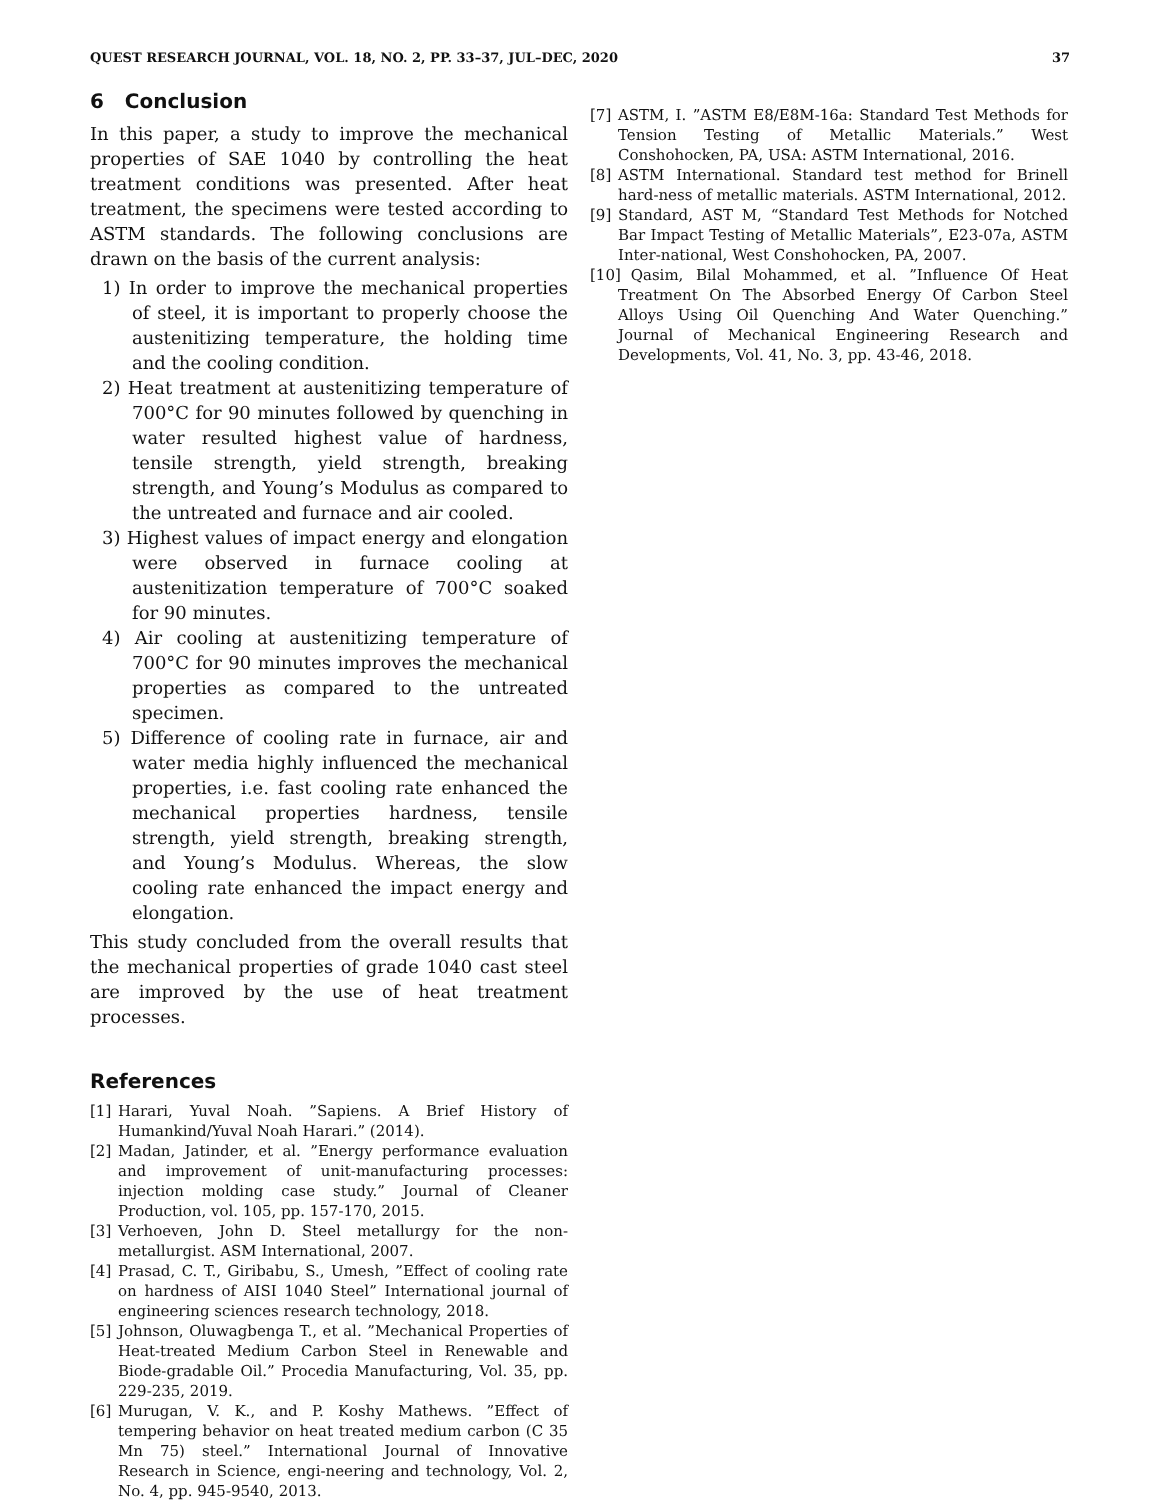QUEST RESEARCH JOURNAL, VOL. 18, NO. 2, PP. 33–37, JUL–DEC, 2020 37
6 Conclusion
In this paper, a study to improve the mechanical properties of SAE 1040 by controlling the heat treatment conditions was presented. After heat treatment, the specimens were tested according to ASTM standards. The following conclusions are drawn on the basis of the current analysis:
1) In order to improve the mechanical properties of steel, it is important to properly choose the austenitizing temperature, the holding time and the cooling condition.
2) Heat treatment at austenitizing temperature of 700°C for 90 minutes followed by quenching in water resulted highest value of hardness, tensile strength, yield strength, breaking strength, and Young’s Modulus as compared to the untreated and furnace and air cooled.
3) Highest values of impact energy and elongation were observed in furnace cooling at austenitization temperature of 700°C soaked for 90 minutes.
4) Air cooling at austenitizing temperature of 700°C for 90 minutes improves the mechanical properties as compared to the untreated specimen.
5) Difference of cooling rate in furnace, air and water media highly influenced the mechanical properties, i.e. fast cooling rate enhanced the mechanical properties hardness, tensile strength, yield strength, breaking strength, and Young’s Modulus. Whereas, the slow cooling rate enhanced the impact energy and elongation.
This study concluded from the overall results that the mechanical properties of grade 1040 cast steel are improved by the use of heat treatment processes.
References
[1] Harari, Yuval Noah. ”Sapiens. A Brief History of Humankind/Yuval Noah Harari.” (2014).
[2] Madan, Jatinder, et al. ”Energy performance evaluation and improvement of unit-manufacturing processes: injection molding case study.” Journal of Cleaner Production, vol. 105, pp. 157-170, 2015.
[3] Verhoeven, John D. Steel metallurgy for the non-metallurgist. ASM International, 2007.
[4] Prasad, C. T., Giribabu, S., Umesh, ”Effect of cooling rate on hardness of AISI 1040 Steel” International journal of engineering sciences research technology, 2018.
[5] Johnson, Oluwagbenga T., et al. ”Mechanical Properties of Heat-treated Medium Carbon Steel in Renewable and Biode-gradable Oil.” Procedia Manufacturing, Vol. 35, pp. 229-235, 2019.
[6] Murugan, V. K., and P. Koshy Mathews. ”Effect of tempering behavior on heat treated medium carbon (C 35 Mn 75) steel.” International Journal of Innovative Research in Science, engi-neering and technology, Vol. 2, No. 4, pp. 945-9540, 2013.
[7] ASTM, I. ”ASTM E8/E8M-16a: Standard Test Methods for Tension Testing of Metallic Materials.” West Conshohocken, PA, USA: ASTM International, 2016.
[8] ASTM International. Standard test method for Brinell hard-ness of metallic materials. ASTM International, 2012.
[9] Standard, AST M, “Standard Test Methods for Notched Bar Impact Testing of Metallic Materials”, E23-07a, ASTM Inter-national, West Conshohocken, PA, 2007.
[10] Qasim, Bilal Mohammed, et al. ”Influence Of Heat Treatment On The Absorbed Energy Of Carbon Steel Alloys Using Oil Quenching And Water Quenching.” Journal of Mechanical Engineering Research and Developments, Vol. 41, No. 3, pp. 43-46, 2018.